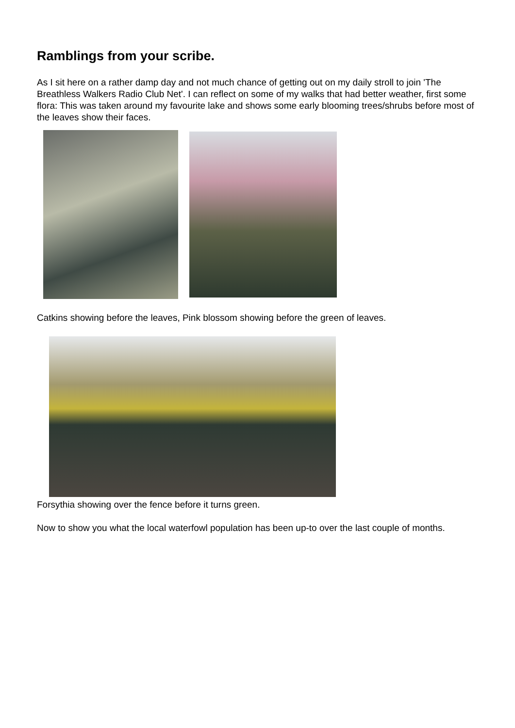Ramblings from your scribe.
As I sit here on a rather damp day and not much chance of getting out on my daily stroll to join 'The Breathless Walkers Radio Club Net'. I can reflect on some of my walks that had better weather, first some flora: This was taken around my favourite lake and shows some early blooming trees/shrubs before most of the leaves show their faces.
Catkins showing before the leaves, Pink blossom showing before the green of leaves.
Forsythia showing over the fence before it turns green.
Now to show you what the local waterfowl population has been up-to over the last couple of months.